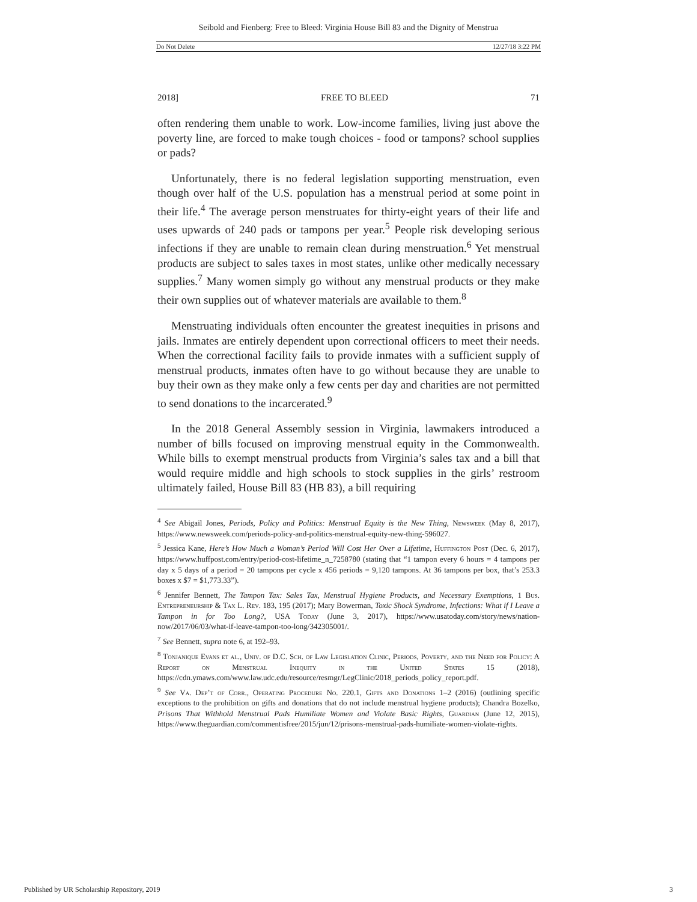Seibold and Fienberg: Free to Bleed: Virginia House Bill 83 and the Dignity of Menstrua
Do Not Delete 12/27/18 3:22 PM
2018] FREE TO BLEED 71
often rendering them unable to work. Low-income families, living just above the poverty line, are forced to make tough choices - food or tampons? school supplies or pads?
Unfortunately, there is no federal legislation supporting menstruation, even though over half of the U.S. population has a menstrual period at some point in their life.<sup>4</sup> The average person menstruates for thirty-eight years of their life and uses upwards of 240 pads or tampons per year.<sup>5</sup> People risk developing serious infections if they are unable to remain clean during menstruation.<sup>6</sup> Yet menstrual products are subject to sales taxes in most states, unlike other medically necessary supplies.<sup>7</sup> Many women simply go without any menstrual products or they make their own supplies out of whatever materials are available to them.<sup>8</sup>
Menstruating individuals often encounter the greatest inequities in prisons and jails. Inmates are entirely dependent upon correctional officers to meet their needs. When the correctional facility fails to provide inmates with a sufficient supply of menstrual products, inmates often have to go without because they are unable to buy their own as they make only a few cents per day and charities are not permitted to send donations to the incarcerated.<sup>9</sup>
In the 2018 General Assembly session in Virginia, lawmakers introduced a number of bills focused on improving menstrual equity in the Commonwealth. While bills to exempt menstrual products from Virginia’s sales tax and a bill that would require middle and high schools to stock supplies in the girls’ restroom ultimately failed, House Bill 83 (HB 83), a bill requiring
<sup>4</sup> See Abigail Jones, Periods, Policy and Politics: Menstrual Equity is the New Thing, Newsweek (May 8, 2017), https://www.newsweek.com/periods-policy-and-politics-menstrual-equity-new-thing-596027.
<sup>5</sup> Jessica Kane, Here’s How Much a Woman’s Period Will Cost Her Over a Lifetime, Huffington Post (Dec. 6, 2017), https://www.huffpost.com/entry/period-cost-lifetime_n_7258780 (stating that “1 tampon every 6 hours = 4 tampons per day x 5 days of a period = 20 tampons per cycle x 456 periods = 9,120 tampons. At 36 tampons per box, that’s 253.3 boxes x $7 = $1,773.33”).
<sup>6</sup> Jennifer Bennett, The Tampon Tax: Sales Tax, Menstrual Hygiene Products, and Necessary Exemptions, 1 Bus. Entrepreneurship & Tax L. Rev. 183, 195 (2017); Mary Bowerman, Toxic Shock Syndrome, Infections: What if I Leave a Tampon in for Too Long?, USA Today (June 3, 2017), https://www.usatoday.com/story/news/nation-now/2017/06/03/what-if-leave-tampon-too-long/342305001/.
<sup>7</sup> See Bennett, supra note 6, at 192–93.
<sup>8</sup> Tonjanique Evans et al., Univ. of D.C. Sch. of Law Legislation Clinic, Periods, Poverty, and the Need for Policy: A Report on Menstrual Inequity in the United States 15 (2018), https://cdn.ymaws.com/www.law.udc.edu/resource/resmgr/LegClinic/2018_periods_policy_report.pdf.
<sup>9</sup> See Va. Dep’t of Corr., Operating Procedure No. 220.1, Gifts and Donations 1–2 (2016) (outlining specific exceptions to the prohibition on gifts and donations that do not include menstrual hygiene products); Chandra Bozelko, Prisons That Withhold Menstrual Pads Humiliate Women and Violate Basic Rights, Guardian (June 12, 2015), https://www.theguardian.com/commentisfree/2015/jun/12/prisons-menstrual-pads-humiliate-women-violate-rights.
Published by UR Scholarship Repository, 2019 3